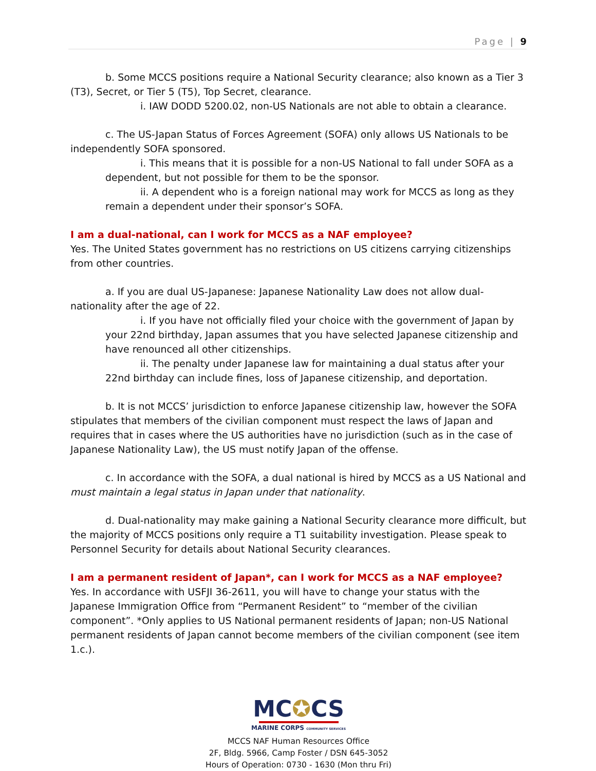Page | 9
b. Some MCCS positions require a National Security clearance; also known as a Tier 3 (T3), Secret, or Tier 5 (T5), Top Secret, clearance.
i. IAW DODD 5200.02, non-US Nationals are not able to obtain a clearance.
c. The US-Japan Status of Forces Agreement (SOFA) only allows US Nationals to be independently SOFA sponsored.
i. This means that it is possible for a non-US National to fall under SOFA as a dependent, but not possible for them to be the sponsor.
ii. A dependent who is a foreign national may work for MCCS as long as they remain a dependent under their sponsor’s SOFA.
I am a dual-national, can I work for MCCS as a NAF employee?
Yes. The United States government has no restrictions on US citizens carrying citizenships from other countries.
a. If you are dual US-Japanese: Japanese Nationality Law does not allow dual-nationality after the age of 22.
i. If you have not officially filed your choice with the government of Japan by your 22nd birthday, Japan assumes that you have selected Japanese citizenship and have renounced all other citizenships.
ii. The penalty under Japanese law for maintaining a dual status after your 22nd birthday can include fines, loss of Japanese citizenship, and deportation.
b. It is not MCCS’ jurisdiction to enforce Japanese citizenship law, however the SOFA stipulates that members of the civilian component must respect the laws of Japan and requires that in cases where the US authorities have no jurisdiction (such as in the case of Japanese Nationality Law), the US must notify Japan of the offense.
c. In accordance with the SOFA, a dual national is hired by MCCS as a US National and must maintain a legal status in Japan under that nationality.
d. Dual-nationality may make gaining a National Security clearance more difficult, but the majority of MCCS positions only require a T1 suitability investigation. Please speak to Personnel Security for details about National Security clearances.
I am a permanent resident of Japan*, can I work for MCCS as a NAF employee?
Yes. In accordance with USFJI 36-2611, you will have to change your status with the Japanese Immigration Office from “Permanent Resident” to “member of the civilian component”. *Only applies to US National permanent residents of Japan; non-US National permanent residents of Japan cannot become members of the civilian component (see item 1.c.).
MC✪CS
MARINE CORPS COMMUNITY SERVICES
MCCS NAF Human Resources Office
2F, Bldg. 5966, Camp Foster / DSN 645-3052
Hours of Operation: 0730 - 1630 (Mon thru Fri)